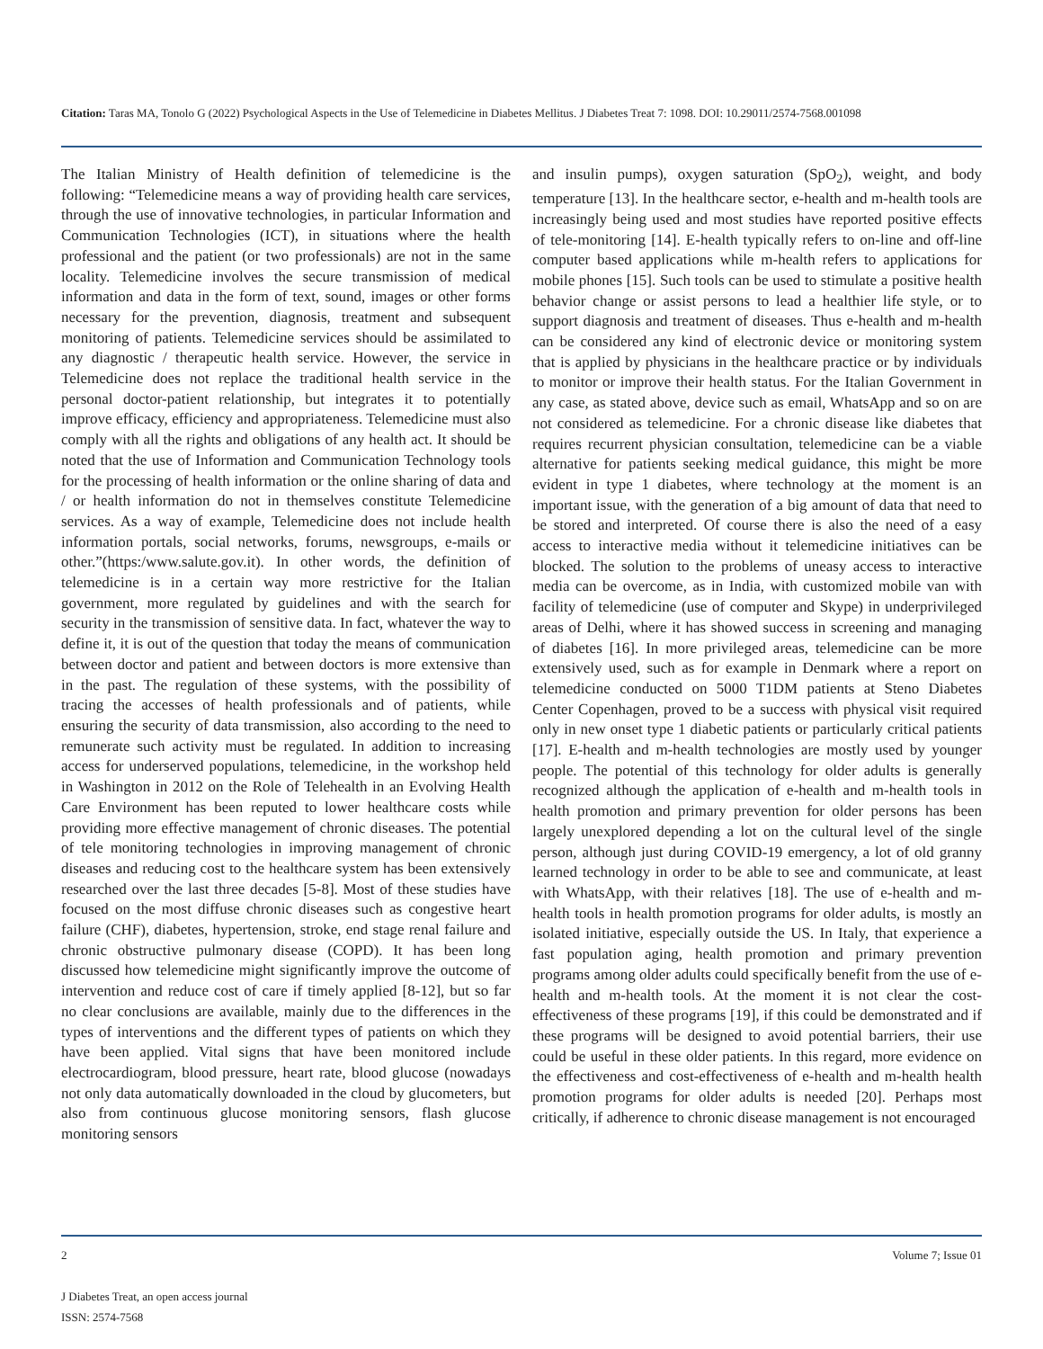Citation: Taras MA, Tonolo G (2022) Psychological Aspects in the Use of Telemedicine in Diabetes Mellitus. J Diabetes Treat 7: 1098. DOI: 10.29011/2574-7568.001098
The Italian Ministry of Health definition of telemedicine is the following: “Telemedicine means a way of providing health care services, through the use of innovative technologies, in particular Information and Communication Technologies (ICT), in situations where the health professional and the patient (or two professionals) are not in the same locality. Telemedicine involves the secure transmission of medical information and data in the form of text, sound, images or other forms necessary for the prevention, diagnosis, treatment and subsequent monitoring of patients. Telemedicine services should be assimilated to any diagnostic / therapeutic health service. However, the service in Telemedicine does not replace the traditional health service in the personal doctor-patient relationship, but integrates it to potentially improve efficacy, efficiency and appropriateness. Telemedicine must also comply with all the rights and obligations of any health act. It should be noted that the use of Information and Communication Technology tools for the processing of health information or the online sharing of data and / or health information do not in themselves constitute Telemedicine services. As a way of example, Telemedicine does not include health information portals, social networks, forums, newsgroups, e-mails or other.”(https:/www.salute.gov.it). In other words, the definition of telemedicine is in a certain way more restrictive for the Italian government, more regulated by guidelines and with the search for security in the transmission of sensitive data. In fact, whatever the way to define it, it is out of the question that today the means of communication between doctor and patient and between doctors is more extensive than in the past. The regulation of these systems, with the possibility of tracing the accesses of health professionals and of patients, while ensuring the security of data transmission, also according to the need to remunerate such activity must be regulated. In addition to increasing access for underserved populations, telemedicine, in the workshop held in Washington in 2012 on the Role of Telehealth in an Evolving Health Care Environment has been reputed to lower healthcare costs while providing more effective management of chronic diseases. The potential of tele monitoring technologies in improving management of chronic diseases and reducing cost to the healthcare system has been extensively researched over the last three decades [5-8]. Most of these studies have focused on the most diffuse chronic diseases such as congestive heart failure (CHF), diabetes, hypertension, stroke, end stage renal failure and chronic obstructive pulmonary disease (COPD). It has been long discussed how telemedicine might significantly improve the outcome of intervention and reduce cost of care if timely applied [8-12], but so far no clear conclusions are available, mainly due to the differences in the types of interventions and the different types of patients on which they have been applied. Vital signs that have been monitored include electrocardiogram, blood pressure, heart rate, blood glucose (nowadays not only data automatically downloaded in the cloud by glucometers, but also from continuous glucose monitoring sensors, flash glucose monitoring sensors
and insulin pumps), oxygen saturation (SpO<sub>2</sub>), weight, and body temperature [13]. In the healthcare sector, e-health and m-health tools are increasingly being used and most studies have reported positive effects of tele-monitoring [14]. E-health typically refers to on-line and off-line computer based applications while m-health refers to applications for mobile phones [15]. Such tools can be used to stimulate a positive health behavior change or assist persons to lead a healthier life style, or to support diagnosis and treatment of diseases. Thus e-health and m-health can be considered any kind of electronic device or monitoring system that is applied by physicians in the healthcare practice or by individuals to monitor or improve their health status. For the Italian Government in any case, as stated above, device such as email, WhatsApp and so on are not considered as telemedicine. For a chronic disease like diabetes that requires recurrent physician consultation, telemedicine can be a viable alternative for patients seeking medical guidance, this might be more evident in type 1 diabetes, where technology at the moment is an important issue, with the generation of a big amount of data that need to be stored and interpreted. Of course there is also the need of a easy access to interactive media without it telemedicine initiatives can be blocked. The solution to the problems of uneasy access to interactive media can be overcome, as in India, with customized mobile van with facility of telemedicine (use of computer and Skype) in underprivileged areas of Delhi, where it has showed success in screening and managing of diabetes [16]. In more privileged areas, telemedicine can be more extensively used, such as for example in Denmark where a report on telemedicine conducted on 5000 T1DM patients at Steno Diabetes Center Copenhagen, proved to be a success with physical visit required only in new onset type 1 diabetic patients or particularly critical patients [17]. E-health and m-health technologies are mostly used by younger people. The potential of this technology for older adults is generally recognized although the application of e-health and m-health tools in health promotion and primary prevention for older persons has been largely unexplored depending a lot on the cultural level of the single person, although just during COVID-19 emergency, a lot of old granny learned technology in order to be able to see and communicate, at least with WhatsApp, with their relatives [18]. The use of e-health and m-health tools in health promotion programs for older adults, is mostly an isolated initiative, especially outside the US. In Italy, that experience a fast population aging, health promotion and primary prevention programs among older adults could specifically benefit from the use of e-health and m-health tools. At the moment it is not clear the cost-effectiveness of these programs [19], if this could be demonstrated and if these programs will be designed to avoid potential barriers, their use could be useful in these older patients. In this regard, more evidence on the effectiveness and cost-effectiveness of e-health and m-health health promotion programs for older adults is needed [20]. Perhaps most critically, if adherence to chronic disease management is not encouraged
Volume 7; Issue 01 2
J Diabetes Treat, an open access journal
ISSN: 2574-7568